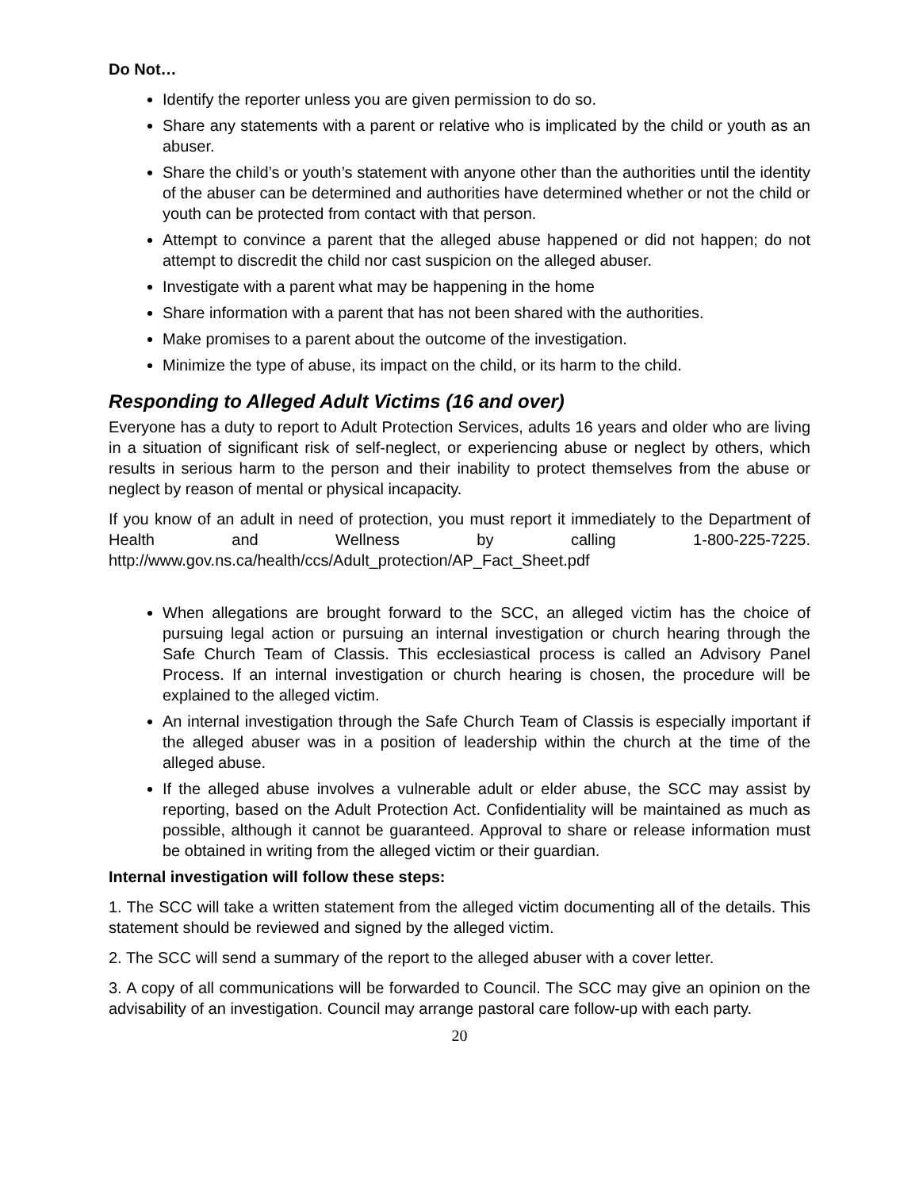Do Not…
Identify the reporter unless you are given permission to do so.
Share any statements with a parent or relative who is implicated by the child or youth as an abuser.
Share the child’s or youth’s statement with anyone other than the authorities until the identity of the abuser can be determined and authorities have determined whether or not the child or youth can be protected from contact with that person.
Attempt to convince a parent that the alleged abuse happened or did not happen; do not attempt to discredit the child nor cast suspicion on the alleged abuser.
Investigate with a parent what may be happening in the home
Share information with a parent that has not been shared with the authorities.
Make promises to a parent about the outcome of the investigation.
Minimize the type of abuse, its impact on the child, or its harm to the child.
Responding to Alleged Adult Victims (16 and over)
Everyone has a duty to report to Adult Protection Services, adults 16 years and older who are living in a situation of significant risk of self-neglect, or experiencing abuse or neglect by others, which results in serious harm to the person and their inability to protect themselves from the abuse or neglect by reason of mental or physical incapacity.
If you know of an adult in need of protection, you must report it immediately to the Department of Health and Wellness by calling 1-800-225-7225. http://www.gov.ns.ca/health/ccs/Adult_protection/AP_Fact_Sheet.pdf
When allegations are brought forward to the SCC, an alleged victim has the choice of pursuing legal action or pursuing an internal investigation or church hearing through the Safe Church Team of Classis. This ecclesiastical process is called an Advisory Panel Process. If an internal investigation or church hearing is chosen, the procedure will be explained to the alleged victim.
An internal investigation through the Safe Church Team of Classis is especially important if the alleged abuser was in a position of leadership within the church at the time of the alleged abuse.
If the alleged abuse involves a vulnerable adult or elder abuse, the SCC may assist by reporting, based on the Adult Protection Act. Confidentiality will be maintained as much as possible, although it cannot be guaranteed. Approval to share or release information must be obtained in writing from the alleged victim or their guardian.
Internal investigation will follow these steps:
1. The SCC will take a written statement from the alleged victim documenting all of the details. This statement should be reviewed and signed by the alleged victim.
2. The SCC will send a summary of the report to the alleged abuser with a cover letter.
3. A copy of all communications will be forwarded to Council. The SCC may give an opinion on the advisability of an investigation. Council may arrange pastoral care follow-up with each party.
20